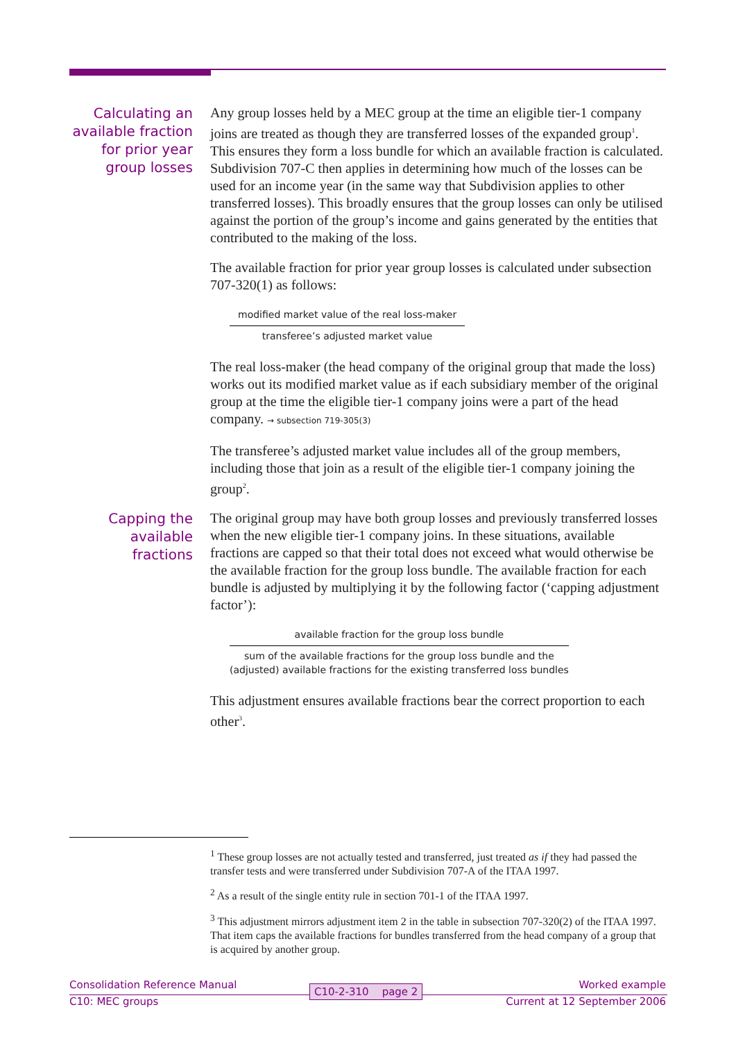Calculating an available fraction for prior year group losses
Any group losses held by a MEC group at the time an eligible tier-1 company joins are treated as though they are transferred losses of the expanded group<sup>1</sup>. This ensures they form a loss bundle for which an available fraction is calculated. Subdivision 707-C then applies in determining how much of the losses can be used for an income year (in the same way that Subdivision applies to other transferred losses). This broadly ensures that the group losses can only be utilised against the portion of the group’s income and gains generated by the entities that contributed to the making of the loss.
The available fraction for prior year group losses is calculated under subsection 707-320(1) as follows:
modified market value of the real loss-maker
transferee’s adjusted market value
The real loss-maker (the head company of the original group that made the loss) works out its modified market value as if each subsidiary member of the original group at the time the eligible tier-1 company joins were a part of the head company. → subsection 719-305(3)
The transferee’s adjusted market value includes all of the group members, including those that join as a result of the eligible tier-1 company joining the group<sup>2</sup>.
Capping the available fractions
The original group may have both group losses and previously transferred losses when the new eligible tier-1 company joins. In these situations, available fractions are capped so that their total does not exceed what would otherwise be the available fraction for the group loss bundle. The available fraction for each bundle is adjusted by multiplying it by the following factor (‘capping adjustment factor’):
available fraction for the group loss bundle
sum of the available fractions for the group loss bundle and the
(adjusted) available fractions for the existing transferred loss bundles
This adjustment ensures available fractions bear the correct proportion to each other<sup>3</sup>.
<sup>1</sup> These group losses are not actually tested and transferred, just treated as if they had passed the transfer tests and were transferred under Subdivision 707-A of the ITAA 1997.
<sup>2</sup> As a result of the single entity rule in section 701-1 of the ITAA 1997.
<sup>3</sup> This adjustment mirrors adjustment item 2 in the table in subsection 707-320(2) of the ITAA 1997. That item caps the available fractions for bundles transferred from the head company of a group that is acquired by another group.
Consolidation Reference Manual Worked example
C10-2-310 page 2
C10: MEC groups Current at 12 September 2006